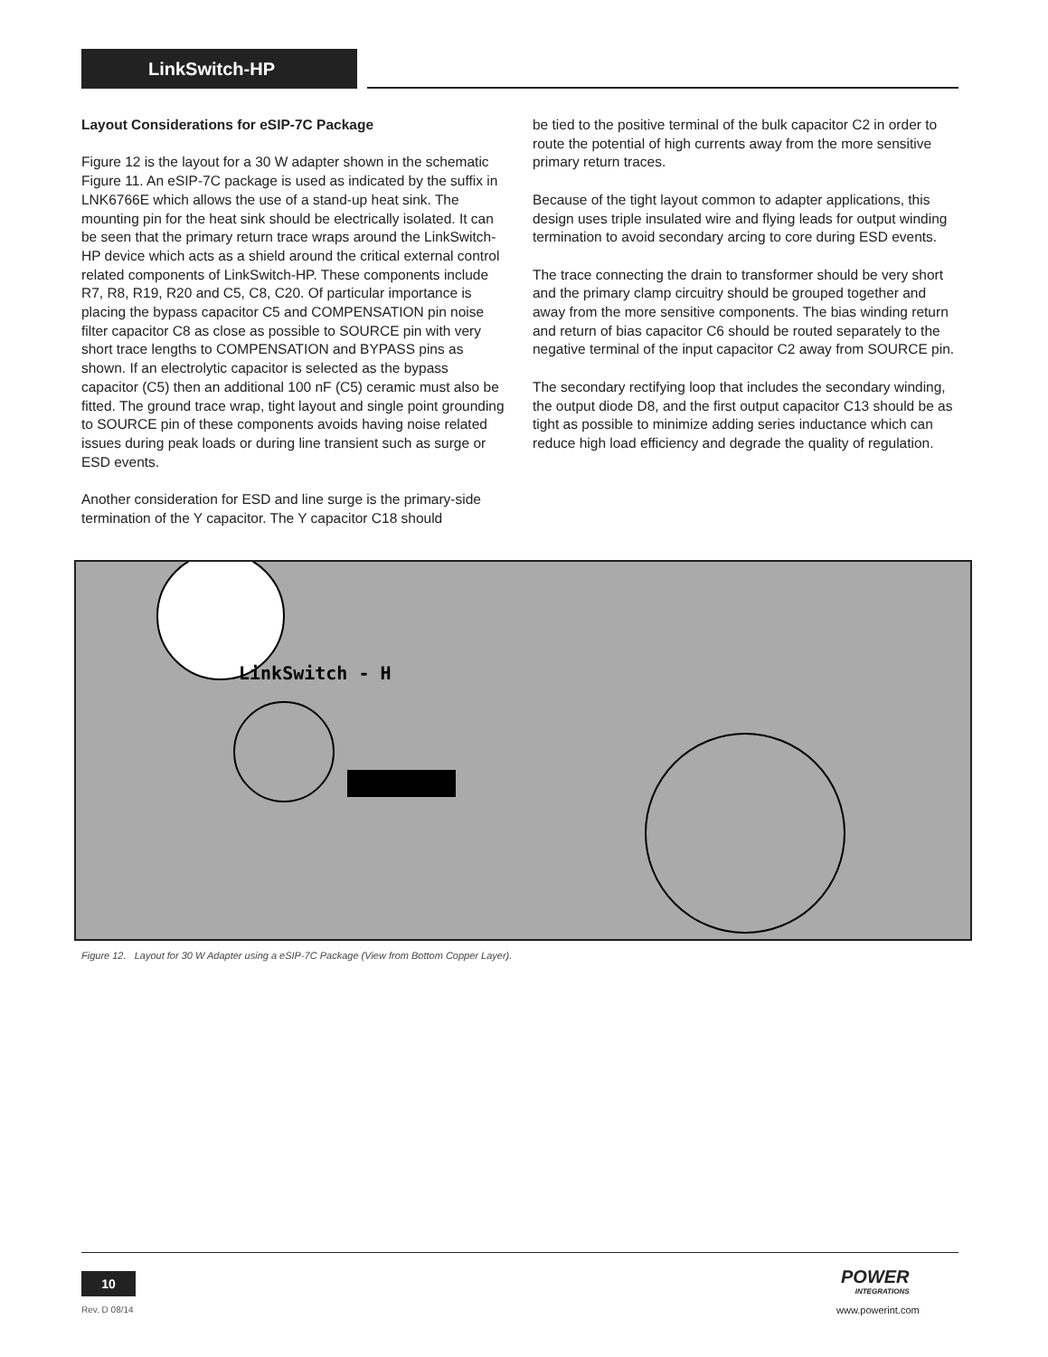LinkSwitch-HP
Layout Considerations for eSIP-7C Package
Figure 12 is the layout for a 30 W adapter shown in the schematic Figure 11. An eSIP-7C package is used as indicated by the suffix in LNK6766E which allows the use of a stand-up heat sink. The mounting pin for the heat sink should be electrically isolated. It can be seen that the primary return trace wraps around the LinkSwitch-HP device which acts as a shield around the critical external control related components of LinkSwitch-HP. These components include R7, R8, R19, R20 and C5, C8, C20. Of particular importance is placing the bypass capacitor C5 and COMPENSATION pin noise filter capacitor C8 as close as possible to SOURCE pin with very short trace lengths to COMPENSATION and BYPASS pins as shown. If an electrolytic capacitor is selected as the bypass capacitor (C5) then an additional 100 nF (C5) ceramic must also be fitted. The ground trace wrap, tight layout and single point grounding to SOURCE pin of these components avoids having noise related issues during peak loads or during line transient such as surge or ESD events.
Another consideration for ESD and line surge is the primary-side termination of the Y capacitor. The Y capacitor C18 should
be tied to the positive terminal of the bulk capacitor C2 in order to route the potential of high currents away from the more sensitive primary return traces.
Because of the tight layout common to adapter applications, this design uses triple insulated wire and flying leads for output winding termination to avoid secondary arcing to core during ESD events.
The trace connecting the drain to transformer should be very short and the primary clamp circuitry should be grouped together and away from the more sensitive components. The bias winding return and return of bias capacitor C6 should be routed separately to the negative terminal of the input capacitor C2 away from SOURCE pin.
The secondary rectifying loop that includes the secondary winding, the output diode D8, and the first output capacitor C13 should be as tight as possible to minimize adding series inductance which can reduce high load efficiency and degrade the quality of regulation.
LinkSwitch - H
Figure 12. Layout for 30 W Adapter using a eSIP-7C Package (View from Bottom Copper Layer).
10
Rev. D 08/14
POWER
INTEGRATIONS
www.powerint.com